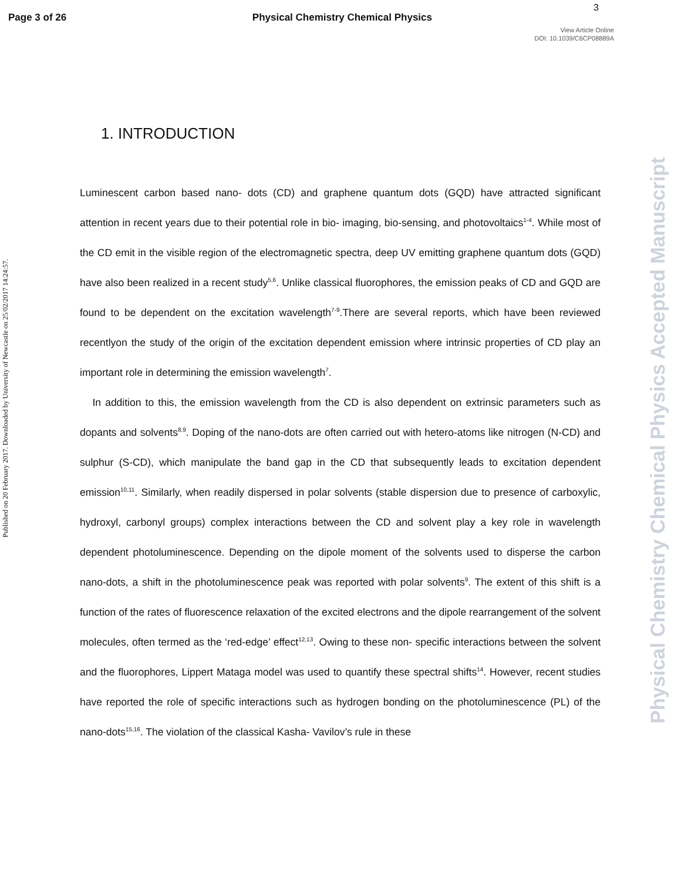Page 3 of 26 Physical Chemistry Chemical Physics
3
View Article Online
DOI: 10.1039/C6CP08889A
Published on 20 February 2017. Downloaded by University of Newcastle on 25/02/2017 14:24:57.
Physical Chemistry Chemical Physics Accepted Manuscript
1. INTRODUCTION
Luminescent carbon based nano- dots (CD) and graphene quantum dots (GQD) have attracted significant attention in recent years due to their potential role in bio- imaging, bio-sensing, and photovoltaics<sup>1-4</sup>. While most of the CD emit in the visible region of the electromagnetic spectra, deep UV emitting graphene quantum dots (GQD) have also been realized in a recent study<sup>5,6</sup>. Unlike classical fluorophores, the emission peaks of CD and GQD are found to be dependent on the excitation wavelength<sup>7-9</sup>.There are several reports, which have been reviewed recentlyon the study of the origin of the excitation dependent emission where intrinsic properties of CD play an important role in determining the emission wavelength<sup>7</sup>.
In addition to this, the emission wavelength from the CD is also dependent on extrinsic parameters such as dopants and solvents<sup>8,9</sup>. Doping of the nano-dots are often carried out with hetero-atoms like nitrogen (N-CD) and sulphur (S-CD), which manipulate the band gap in the CD that subsequently leads to excitation dependent emission<sup>10,11</sup>. Similarly, when readily dispersed in polar solvents (stable dispersion due to presence of carboxylic, hydroxyl, carbonyl groups) complex interactions between the CD and solvent play a key role in wavelength dependent photoluminescence. Depending on the dipole moment of the solvents used to disperse the carbon nano-dots, a shift in the photoluminescence peak was reported with polar solvents<sup>9</sup>. The extent of this shift is a function of the rates of fluorescence relaxation of the excited electrons and the dipole rearrangement of the solvent molecules, often termed as the ‘red-edge’ effect<sup>12,13</sup>. Owing to these non- specific interactions between the solvent and the fluorophores, Lippert Mataga model was used to quantify these spectral shifts<sup>14</sup>. However, recent studies have reported the role of specific interactions such as hydrogen bonding on the photoluminescence (PL) of the nano-dots<sup>15,16</sup>. The violation of the classical Kasha- Vavilov’s rule in these